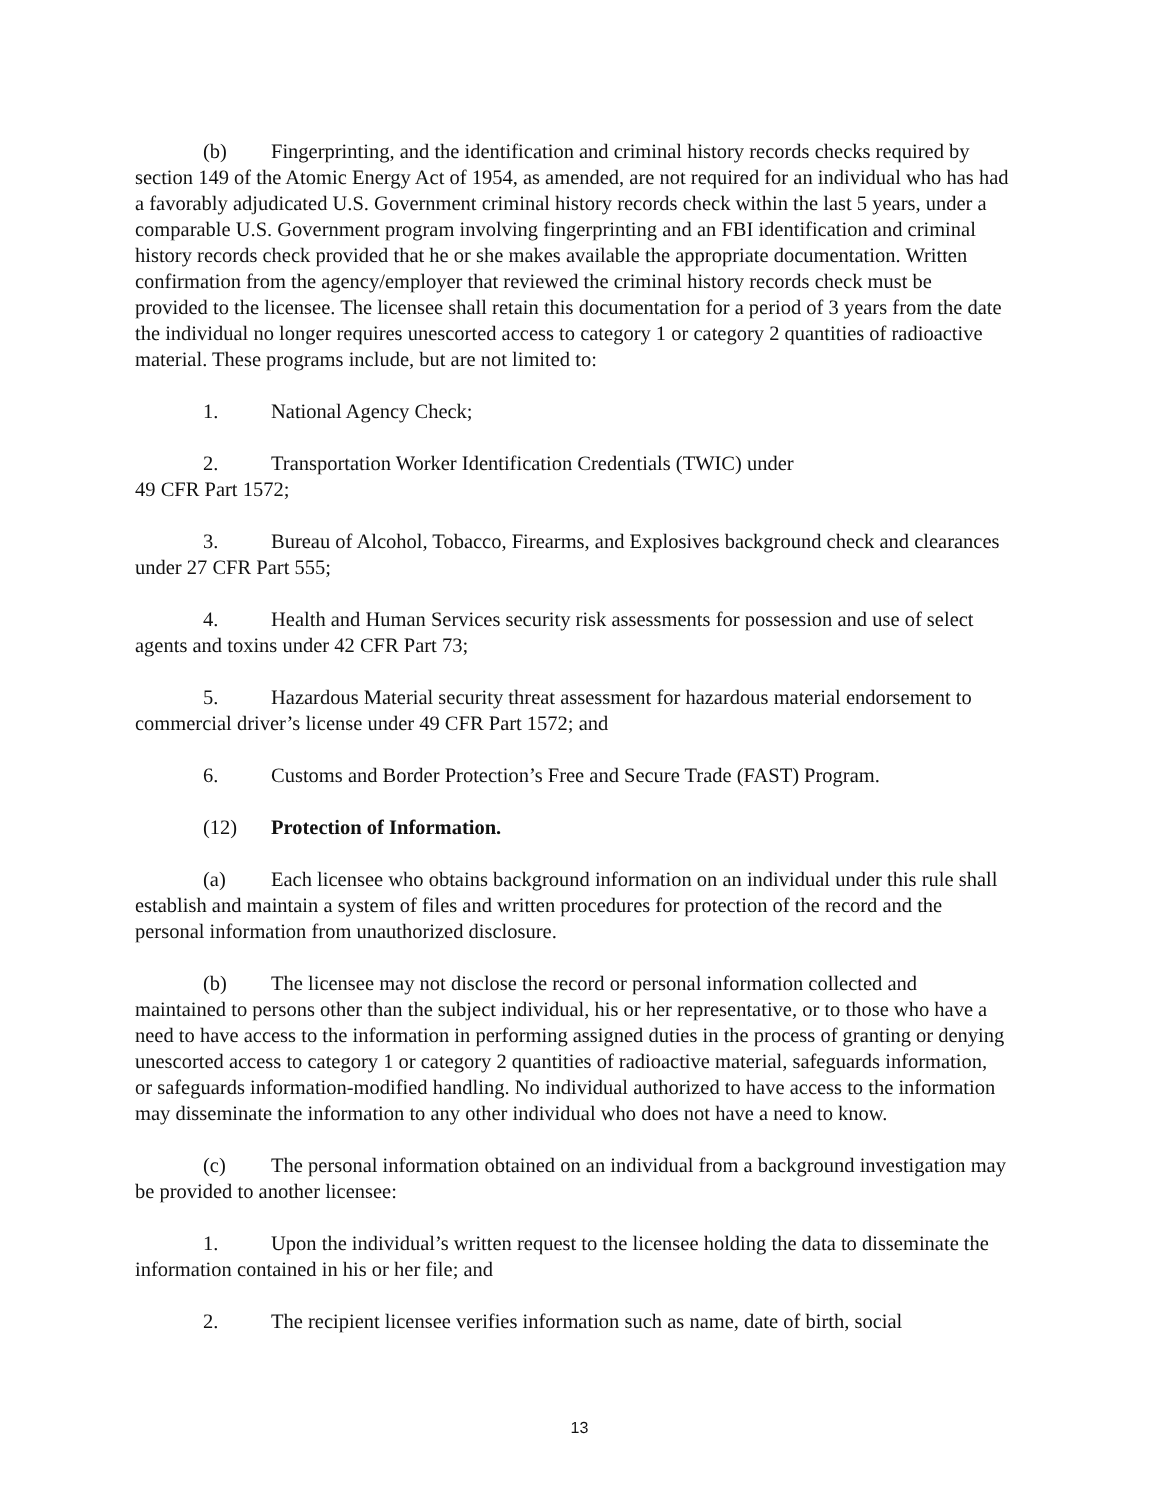(b) Fingerprinting, and the identification and criminal history records checks required by section 149 of the Atomic Energy Act of 1954, as amended, are not required for an individual who has had a favorably adjudicated U.S. Government criminal history records check within the last 5 years, under a comparable U.S. Government program involving fingerprinting and an FBI identification and criminal history records check provided that he or she makes available the appropriate documentation. Written confirmation from the agency/employer that reviewed the criminal history records check must be provided to the licensee. The licensee shall retain this documentation for a period of 3 years from the date the individual no longer requires unescorted access to category 1 or category 2 quantities of radioactive material. These programs include, but are not limited to:
1. National Agency Check;
2. Transportation Worker Identification Credentials (TWIC) under
49 CFR Part 1572;
3. Bureau of Alcohol, Tobacco, Firearms, and Explosives background check and clearances under 27 CFR Part 555;
4. Health and Human Services security risk assessments for possession and use of select agents and toxins under 42 CFR Part 73;
5. Hazardous Material security threat assessment for hazardous material endorsement to commercial driver’s license under 49 CFR Part 1572; and
6. Customs and Border Protection’s Free and Secure Trade (FAST) Program.
(12) Protection of Information.
(a) Each licensee who obtains background information on an individual under this rule shall establish and maintain a system of files and written procedures for protection of the record and the personal information from unauthorized disclosure.
(b) The licensee may not disclose the record or personal information collected and maintained to persons other than the subject individual, his or her representative, or to those who have a need to have access to the information in performing assigned duties in the process of granting or denying unescorted access to category 1 or category 2 quantities of radioactive material, safeguards information, or safeguards information-modified handling. No individual authorized to have access to the information may disseminate the information to any other individual who does not have a need to know.
(c) The personal information obtained on an individual from a background investigation may be provided to another licensee:
1. Upon the individual’s written request to the licensee holding the data to disseminate the information contained in his or her file; and
2. The recipient licensee verifies information such as name, date of birth, social
13